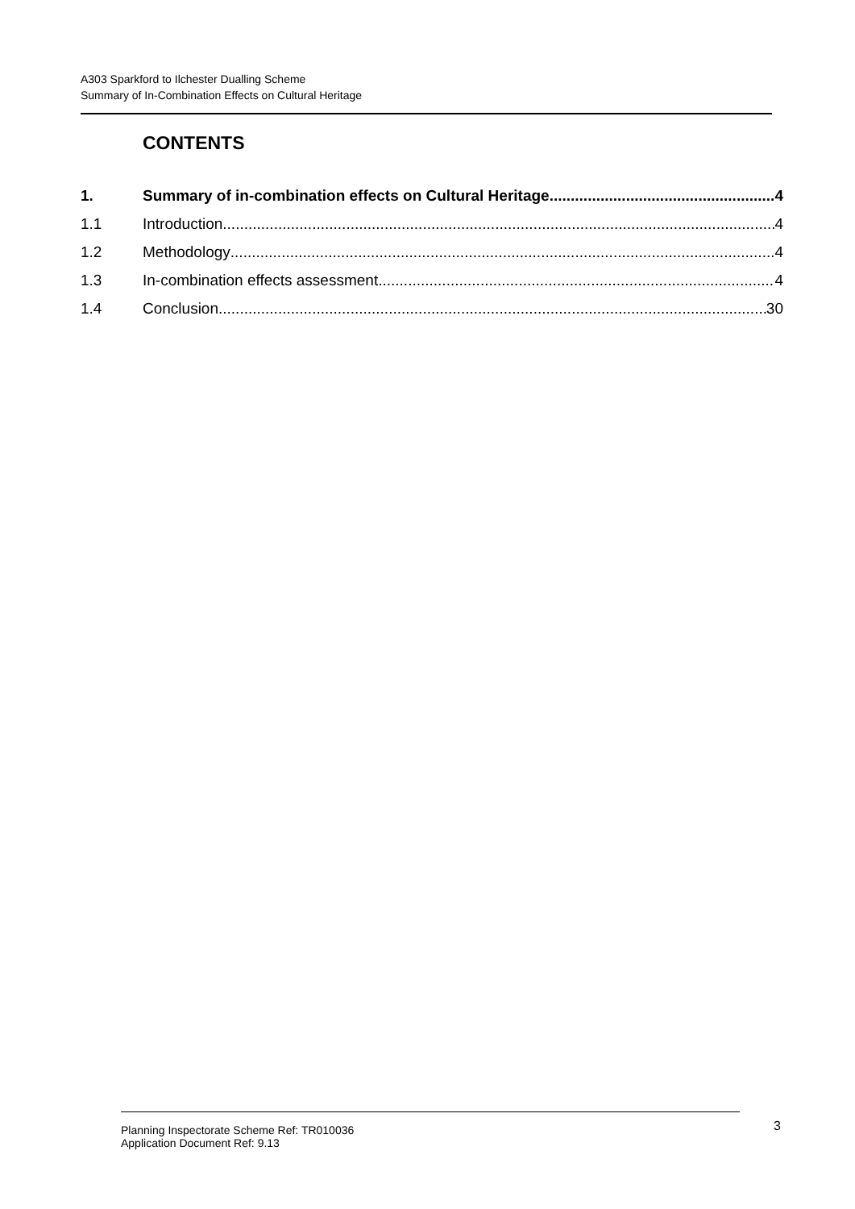A303 Sparkford to Ilchester Dualling Scheme
Summary of In-Combination Effects on Cultural Heritage
CONTENTS
1. Summary of in-combination effects on Cultural Heritage 4
1.1 Introduction 4
1.2 Methodology 4
1.3 In-combination effects assessment 4
1.4 Conclusion 30
Planning Inspectorate Scheme Ref: TR010036
Application Document Ref: 9.13
3